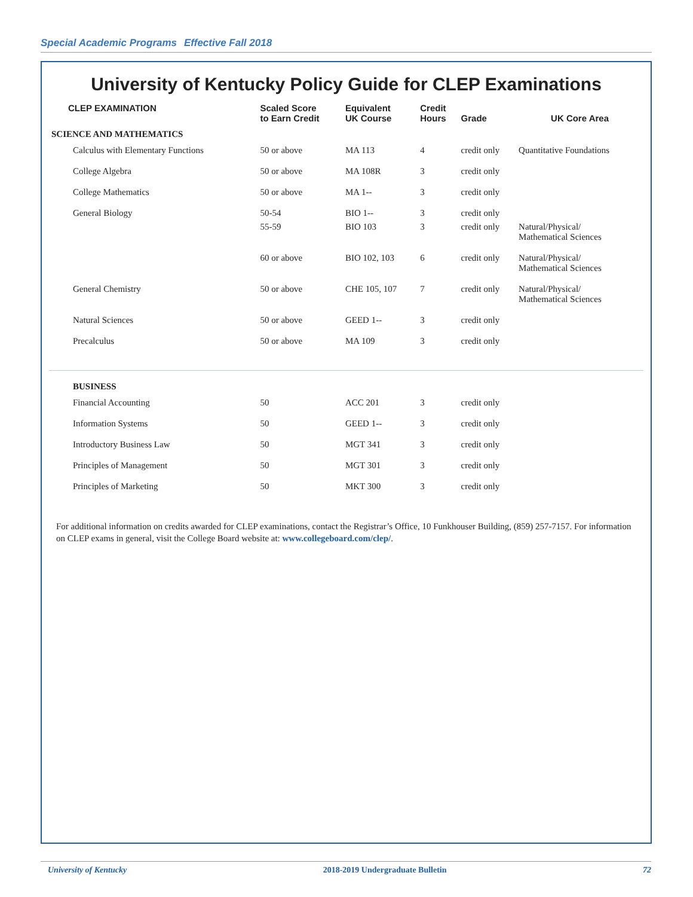Special Academic Programs Effective Fall 2018
University of Kentucky Policy Guide for CLEP Examinations
| CLEP EXAMINATION | Scaled Score to Earn Credit | Equivalent UK Course | Credit Hours | Grade | UK Core Area |
| --- | --- | --- | --- | --- | --- |
| SCIENCE AND MATHEMATICS | | | | | |
| Calculus with Elementary Functions | 50 or above | MA 113 | 4 | credit only | Quantitative Foundations |
| College Algebra | 50 or above | MA 108R | 3 | credit only | |
| College Mathematics | 50 or above | MA 1-- | 3 | credit only | |
| General Biology | 50-54 | BIO 1-- | 3 | credit only | |
| | 55-59 | BIO 103 | 3 | credit only | Natural/Physical/ Mathematical Sciences |
| | 60 or above | BIO 102, 103 | 6 | credit only | Natural/Physical/ Mathematical Sciences |
| General Chemistry | 50 or above | CHE 105, 107 | 7 | credit only | Natural/Physical/ Mathematical Sciences |
| Natural Sciences | 50 or above | GEED 1-- | 3 | credit only | |
| Precalculus | 50 or above | MA 109 | 3 | credit only | |
| BUSINESS | | | | | |
| Financial Accounting | 50 | ACC 201 | 3 | credit only | |
| Information Systems | 50 | GEED 1-- | 3 | credit only | |
| Introductory Business Law | 50 | MGT 341 | 3 | credit only | |
| Principles of Management | 50 | MGT 301 | 3 | credit only | |
| Principles of Marketing | 50 | MKT 300 | 3 | credit only | |
For additional information on credits awarded for CLEP examinations, contact the Registrar’s Office, 10 Funkhouser Building, (859) 257-7157. For information on CLEP exams in general, visit the College Board website at: www.collegeboard.com/clep/.
University of Kentucky 2018-2019 Undergraduate Bulletin 72